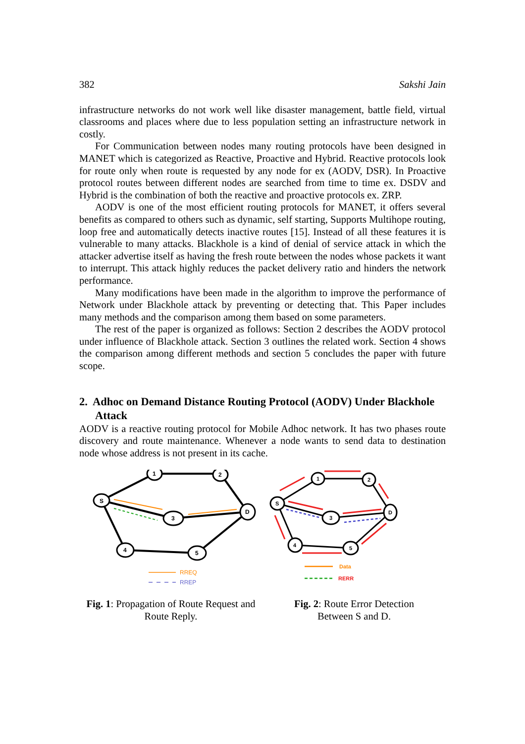382 Sakshi Jain
infrastructure networks do not work well like disaster management, battle field, virtual classrooms and places where due to less population setting an infrastructure network in costly.
For Communication between nodes many routing protocols have been designed in MANET which is categorized as Reactive, Proactive and Hybrid. Reactive protocols look for route only when route is requested by any node for ex (AODV, DSR). In Proactive protocol routes between different nodes are searched from time to time ex. DSDV and Hybrid is the combination of both the reactive and proactive protocols ex. ZRP.
AODV is one of the most efficient routing protocols for MANET, it offers several benefits as compared to others such as dynamic, self starting, Supports Multihope routing, loop free and automatically detects inactive routes [15]. Instead of all these features it is vulnerable to many attacks. Blackhole is a kind of denial of service attack in which the attacker advertise itself as having the fresh route between the nodes whose packets it want to interrupt. This attack highly reduces the packet delivery ratio and hinders the network performance.
Many modifications have been made in the algorithm to improve the performance of Network under Blackhole attack by preventing or detecting that. This Paper includes many methods and the comparison among them based on some parameters.
The rest of the paper is organized as follows: Section 2 describes the AODV protocol under influence of Blackhole attack. Section 3 outlines the related work. Section 4 shows the comparison among different methods and section 5 concludes the paper with future scope.
2. Adhoc on Demand Distance Routing Protocol (AODV) Under Blackhole Attack
AODV is a reactive routing protocol for Mobile Adhoc network. It has two phases route discovery and route maintenance. Whenever a node wants to send data to destination node whose address is not present in its cache.
S
1
2
3
D
4
5
RREQ
RREP
Fig. 1: Propagation of Route Request and Route Reply.
S
1
2
3
D
4
5
Data
RERR
Fig. 2: Route Error Detection
Between S and D.